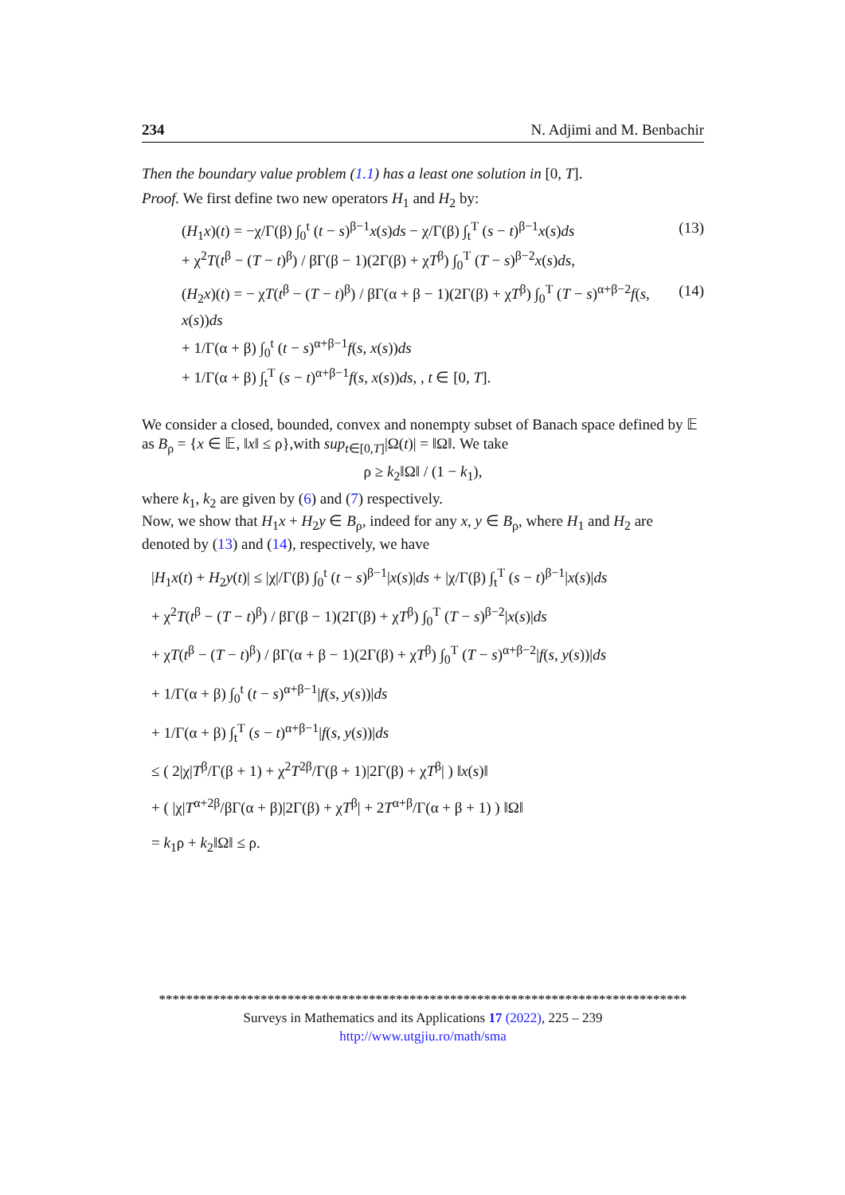234 N. Adjimi and M. Benbachir
Then the boundary value problem (1.1) has a least one solution in [0, T].
Proof. We first define two new operators H<sub>1</sub> and H<sub>2</sub> by:
(H<sub>1</sub>x)(t) = −χ/Γ(β) ∫<sub>0</sub><sup>t</sup> (t − s)<sup>β−1</sup>x(s)ds − χ/Γ(β) ∫<sub>t</sub><sup>T</sup> (s − t)<sup>β−1</sup>x(s)ds
+ χ<sup>2</sup>T(t<sup>β</sup> − (T − t)<sup>β</sup>) / βΓ(β − 1)(2Γ(β) + χT<sup>β</sup>) ∫<sub>0</sub><sup>T</sup> (T − s)<sup>β−2</sup>x(s)ds, (13)
(H<sub>2</sub>x)(t) = − χT(t<sup>β</sup> − (T − t)<sup>β</sup>) / βΓ(α + β − 1)(2Γ(β) + χT<sup>β</sup>) ∫<sub>0</sub><sup>T</sup> (T − s)<sup>α+β−2</sup>f(s, x(s))ds
+ 1/Γ(α + β) ∫<sub>0</sub><sup>t</sup> (t − s)<sup>α+β−1</sup>f(s, x(s))ds
+ 1/Γ(α + β) ∫<sub>t</sub><sup>T</sup> (s − t)<sup>α+β−1</sup>f(s, x(s))ds, , t ∈ [0, T]. (14)
We consider a closed, bounded, convex and nonempty subset of Banach space defined by 𝔼 as B<sub>ρ</sub> = {x ∈ 𝔼, ‖x‖ ≤ ρ},with sup<sub>t∈[0,T]</sub>|Ω(t)| = ‖Ω‖. We take
ρ ≥ k<sub>2</sub>‖Ω‖ / (1 − k<sub>1</sub>),
where k<sub>1</sub>, k<sub>2</sub> are given by (6) and (7) respectively.
Now, we show that H<sub>1</sub>x + H<sub>2</sub>y ∈ B<sub>ρ</sub>, indeed for any x, y ∈ B<sub>ρ</sub>, where H<sub>1</sub> and H<sub>2</sub> are denoted by (13) and (14), respectively, we have
|H<sub>1</sub>x(t) + H<sub>2</sub>y(t)| ≤ |χ|/Γ(β) ∫<sub>0</sub><sup>t</sup> (t − s)<sup>β−1</sup>|x(s)|ds + |χ/Γ(β) ∫<sub>t</sub><sup>T</sup> (s − t)<sup>β−1</sup>|x(s)|ds
+ χ<sup>2</sup>T(t<sup>β</sup> − (T − t)<sup>β</sup>) / βΓ(β − 1)(2Γ(β) + χT<sup>β</sup>) ∫<sub>0</sub><sup>T</sup> (T − s)<sup>β−2</sup>|x(s)|ds
+ χT(t<sup>β</sup> − (T − t)<sup>β</sup>) / βΓ(α + β − 1)(2Γ(β) + χT<sup>β</sup>) ∫<sub>0</sub><sup>T</sup> (T − s)<sup>α+β−2</sup>|f(s, y(s))|ds
+ 1/Γ(α + β) ∫<sub>0</sub><sup>t</sup> (t − s)<sup>α+β−1</sup>|f(s, y(s))|ds
+ 1/Γ(α + β) ∫<sub>t</sub><sup>T</sup> (s − t)<sup>α+β−1</sup>|f(s, y(s))|ds
≤ ( 2|χ|T<sup>β</sup>/Γ(β + 1) + χ<sup>2</sup>T<sup>2β</sup>/Γ(β + 1)|2Γ(β) + χT<sup>β</sup>| ) ‖x(s)‖
+ ( |χ|T<sup>α+2β</sup>/βΓ(α + β)|2Γ(β) + χT<sup>β</sup>| + 2T<sup>α+β</sup>/Γ(α + β + 1) ) ‖Ω‖
= k<sub>1</sub>ρ + k<sub>2</sub>‖Ω‖ ≤ ρ.
******************************************************************************
Surveys in Mathematics and its Applications 17 (2022), 225 – 239
http://www.utgjiu.ro/math/sma